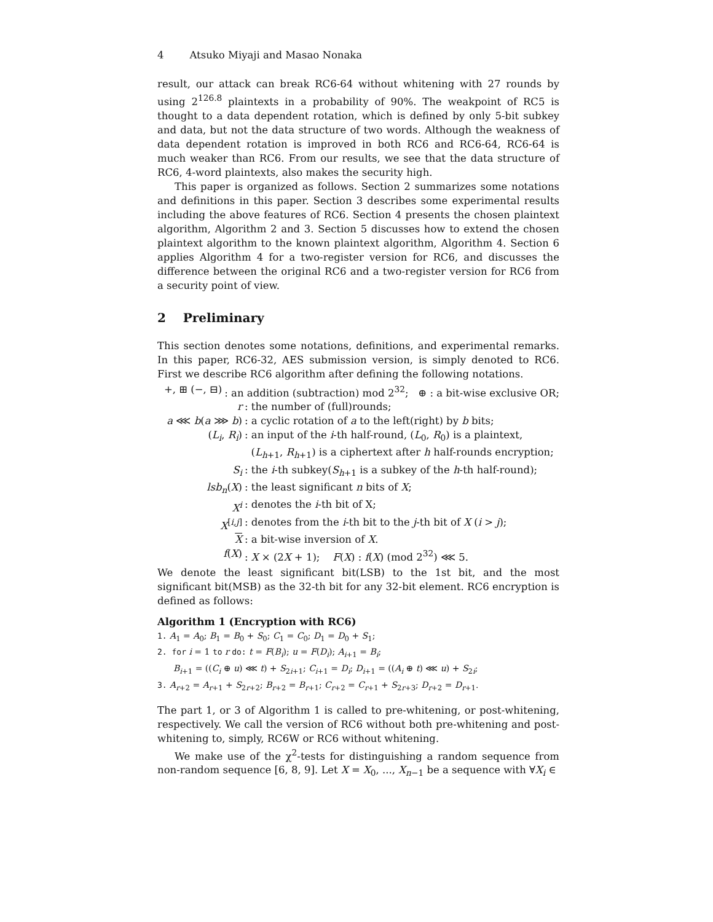4 Atsuko Miyaji and Masao Nonaka
result, our attack can break RC6-64 without whitening with 27 rounds by using 2<sup>126.8</sup> plaintexts in a probability of 90%. The weakpoint of RC5 is thought to a data dependent rotation, which is defined by only 5-bit subkey and data, but not the data structure of two words. Although the weakness of data dependent rotation is improved in both RC6 and RC6-64, RC6-64 is much weaker than RC6. From our results, we see that the data structure of RC6, 4-word plaintexts, also makes the security high.
This paper is organized as follows. Section 2 summarizes some notations and definitions in this paper. Section 3 describes some experimental results including the above features of RC6. Section 4 presents the chosen plaintext algorithm, Algorithm 2 and 3. Section 5 discusses how to extend the chosen plaintext algorithm to the known plaintext algorithm, Algorithm 4. Section 6 applies Algorithm 4 for a two-register version for RC6, and discusses the difference between the original RC6 and a two-register version for RC6 from a security point of view.
2 Preliminary
This section denotes some notations, definitions, and experimental remarks. In this paper, RC6-32, AES submission version, is simply denoted to RC6. First we describe RC6 algorithm after defining the following notations.
+, ⊞ (−, ⊟): an addition (subtraction) mod 2<sup>32</sup>; ⊕ : a bit-wise exclusive OR;
r: the number of (full)rounds;
a ⋘ b(a ⋙ b): a cyclic rotation of a to the left(right) by b bits;
(L<sub>i</sub>, R<sub>i</sub>): an input of the i-th half-round, (L<sub>0</sub>, R<sub>0</sub>) is a plaintext,
(L<sub>h+1</sub>, R<sub>h+1</sub>) is a ciphertext after h half-rounds encryption;
S<sub>i</sub>: the i-th subkey(S<sub>h+1</sub> is a subkey of the h-th half-round);
lsb<sub>n</sub>(X): the least significant n bits of X;
X<sup>i</sup>: denotes the i-th bit of X;
X<sup>[i,j]</sup>: denotes from the i-th bit to the j-th bit of X (i > j);
X: a bit-wise inversion of X.
f(X): X × (2X + 1); F(X) : f(X) (mod 2<sup>32</sup>) ⋘ 5.
We denote the least significant bit(LSB) to the 1st bit, and the most significant bit(MSB) as the 32-th bit for any 32-bit element. RC6 encryption is defined as follows:
Algorithm 1 (Encryption with RC6)
1. A<sub>1</sub> = A<sub>0</sub>; B<sub>1</sub> = B<sub>0</sub> + S<sub>0</sub>; C<sub>1</sub> = C<sub>0</sub>; D<sub>1</sub> = D<sub>0</sub> + S<sub>1</sub>;
2. for i = 1 to r do: t = F(B<sub>i</sub>); u = F(D<sub>i</sub>); A<sub>i+1</sub> = B<sub>i</sub>;
B<sub>i+1</sub> = ((C<sub>i</sub> ⊕ u) ⋘ t) + S<sub>2i+1</sub>; C<sub>i+1</sub> = D<sub>i</sub>; D<sub>i+1</sub> = ((A<sub>i</sub> ⊕ t) ⋘ u) + S<sub>2i</sub>;
3. A<sub>r+2</sub> = A<sub>r+1</sub> + S<sub>2r+2</sub>; B<sub>r+2</sub> = B<sub>r+1</sub>; C<sub>r+2</sub> = C<sub>r+1</sub> + S<sub>2r+3</sub>; D<sub>r+2</sub> = D<sub>r+1</sub>.
The part 1, or 3 of Algorithm 1 is called to pre-whitening, or post-whitening, respectively. We call the version of RC6 without both pre-whitening and post-whitening to, simply, RC6W or RC6 without whitening.
We make use of the χ<sup>2</sup>-tests for distinguishing a random sequence from non-random sequence [6, 8, 9]. Let X = X<sub>0</sub>, ..., X<sub>n−1</sub> be a sequence with ∀X<sub>i</sub> ∈